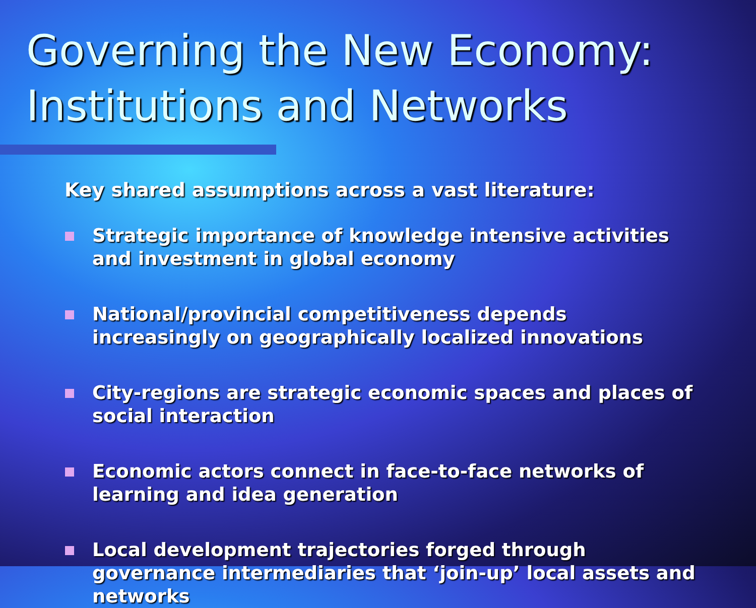Governing the New Economy:
Institutions and Networks
Key shared assumptions across a vast literature:
Strategic importance of knowledge intensive activities and investment in global economy
National/provincial competitiveness depends increasingly on geographically localized innovations
City-regions are strategic economic spaces and places of social interaction
Economic actors connect in face-to-face networks of learning and idea generation
Local development trajectories forged through governance intermediaries that ‘join-up’ local assets and networks